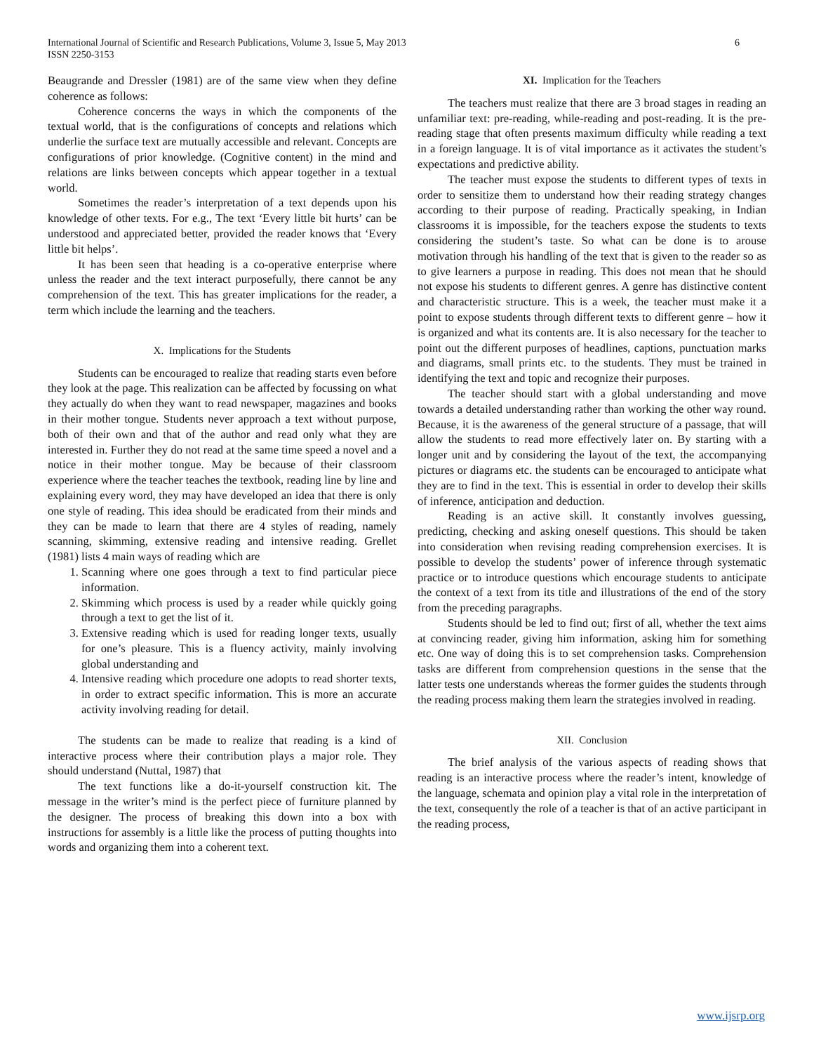International Journal of Scientific and Research Publications, Volume 3, Issue 5, May 2013
ISSN 2250-3153
6
Beaugrande and Dressler (1981) are of the same view when they define coherence as follows:
Coherence concerns the ways in which the components of the textual world, that is the configurations of concepts and relations which underlie the surface text are mutually accessible and relevant. Concepts are configurations of prior knowledge. (Cognitive content) in the mind and relations are links between concepts which appear together in a textual world.
Sometimes the reader’s interpretation of a text depends upon his knowledge of other texts. For e.g., The text ‘Every little bit hurts’ can be understood and appreciated better, provided the reader knows that ‘Every little bit helps’.
It has been seen that heading is a co-operative enterprise where unless the reader and the text interact purposefully, there cannot be any comprehension of the text. This has greater implications for the reader, a term which include the learning and the teachers.
X. Implications for the Students
Students can be encouraged to realize that reading starts even before they look at the page. This realization can be affected by focussing on what they actually do when they want to read newspaper, magazines and books in their mother tongue. Students never approach a text without purpose, both of their own and that of the author and read only what they are interested in. Further they do not read at the same time speed a novel and a notice in their mother tongue. May be because of their classroom experience where the teacher teaches the textbook, reading line by line and explaining every word, they may have developed an idea that there is only one style of reading. This idea should be eradicated from their minds and they can be made to learn that there are 4 styles of reading, namely scanning, skimming, extensive reading and intensive reading. Grellet (1981) lists 4 main ways of reading which are
1. Scanning where one goes through a text to find particular piece information.
2. Skimming which process is used by a reader while quickly going through a text to get the list of it.
3. Extensive reading which is used for reading longer texts, usually for one’s pleasure. This is a fluency activity, mainly involving global understanding and
4. Intensive reading which procedure one adopts to read shorter texts, in order to extract specific information. This is more an accurate activity involving reading for detail.
The students can be made to realize that reading is a kind of interactive process where their contribution plays a major role. They should understand (Nuttal, 1987) that
The text functions like a do-it-yourself construction kit. The message in the writer’s mind is the perfect piece of furniture planned by the designer. The process of breaking this down into a box with instructions for assembly is a little like the process of putting thoughts into words and organizing them into a coherent text.
XI. Implication for the Teachers
The teachers must realize that there are 3 broad stages in reading an unfamiliar text: pre-reading, while-reading and post-reading. It is the pre-reading stage that often presents maximum difficulty while reading a text in a foreign language. It is of vital importance as it activates the student’s expectations and predictive ability.
The teacher must expose the students to different types of texts in order to sensitize them to understand how their reading strategy changes according to their purpose of reading. Practically speaking, in Indian classrooms it is impossible, for the teachers expose the students to texts considering the student’s taste. So what can be done is to arouse motivation through his handling of the text that is given to the reader so as to give learners a purpose in reading. This does not mean that he should not expose his students to different genres. A genre has distinctive content and characteristic structure. This is a week, the teacher must make it a point to expose students through different texts to different genre – how it is organized and what its contents are. It is also necessary for the teacher to point out the different purposes of headlines, captions, punctuation marks and diagrams, small prints etc. to the students. They must be trained in identifying the text and topic and recognize their purposes.
The teacher should start with a global understanding and move towards a detailed understanding rather than working the other way round. Because, it is the awareness of the general structure of a passage, that will allow the students to read more effectively later on. By starting with a longer unit and by considering the layout of the text, the accompanying pictures or diagrams etc. the students can be encouraged to anticipate what they are to find in the text. This is essential in order to develop their skills of inference, anticipation and deduction.
Reading is an active skill. It constantly involves guessing, predicting, checking and asking oneself questions. This should be taken into consideration when revising reading comprehension exercises. It is possible to develop the students’ power of inference through systematic practice or to introduce questions which encourage students to anticipate the context of a text from its title and illustrations of the end of the story from the preceding paragraphs.
Students should be led to find out; first of all, whether the text aims at convincing reader, giving him information, asking him for something etc. One way of doing this is to set comprehension tasks. Comprehension tasks are different from comprehension questions in the sense that the latter tests one understands whereas the former guides the students through the reading process making them learn the strategies involved in reading.
XII. Conclusion
The brief analysis of the various aspects of reading shows that reading is an interactive process where the reader’s intent, knowledge of the language, schemata and opinion play a vital role in the interpretation of the text, consequently the role of a teacher is that of an active participant in the reading process,
www.ijsrp.org